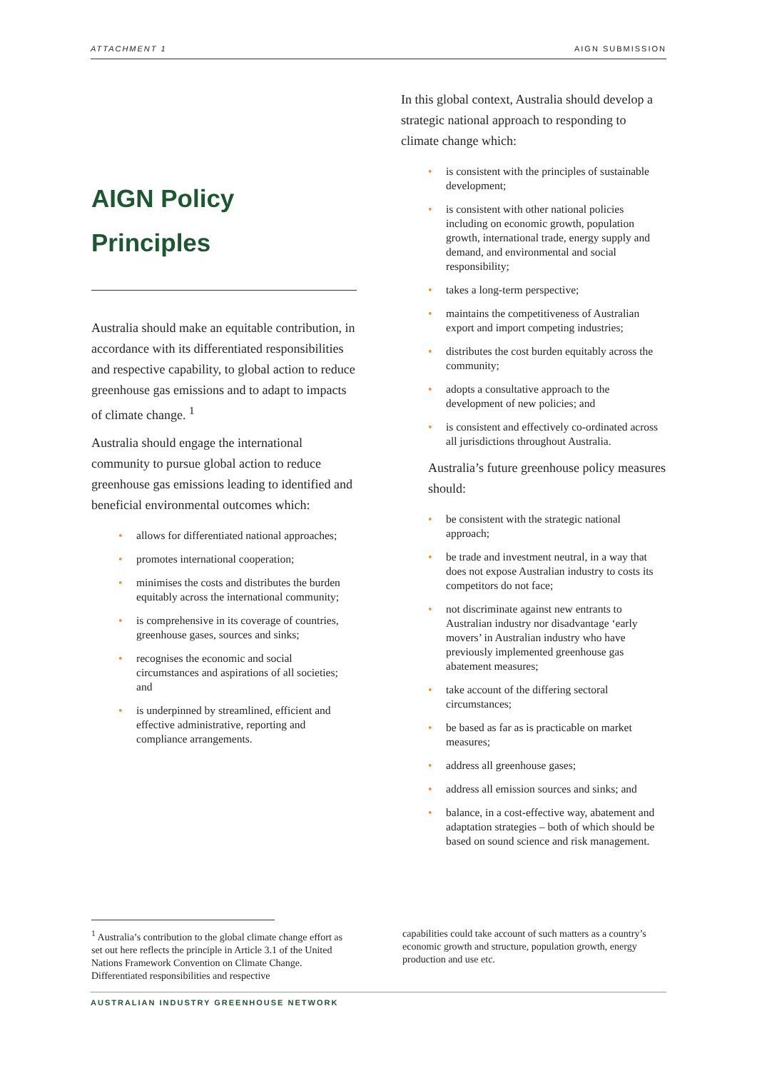ATTACHMENT 1 AIGN SUBMISSION
AIGN Policy Principles
Australia should make an equitable contribution, in accordance with its differentiated responsibilities and respective capability, to global action to reduce greenhouse gas emissions and to adapt to impacts of climate change. <sup>1</sup>
Australia should engage the international community to pursue global action to reduce greenhouse gas emissions leading to identified and beneficial environmental outcomes which:
• allows for differentiated national approaches;
• promotes international cooperation;
• minimises the costs and distributes the burden equitably across the international community;
• is comprehensive in its coverage of countries, greenhouse gases, sources and sinks;
• recognises the economic and social circumstances and aspirations of all societies; and
• is underpinned by streamlined, efficient and effective administrative, reporting and compliance arrangements.
In this global context, Australia should develop a strategic national approach to responding to climate change which:
• is consistent with the principles of sustainable development;
• is consistent with other national policies including on economic growth, population growth, international trade, energy supply and demand, and environmental and social responsibility;
• takes a long-term perspective;
• maintains the competitiveness of Australian export and import competing industries;
• distributes the cost burden equitably across the community;
• adopts a consultative approach to the development of new policies; and
• is consistent and effectively co-ordinated across all jurisdictions throughout Australia.
Australia’s future greenhouse policy measures should:
• be consistent with the strategic national approach;
• be trade and investment neutral, in a way that does not expose Australian industry to costs its competitors do not face;
• not discriminate against new entrants to Australian industry nor disadvantage ‘early movers’ in Australian industry who have previously implemented greenhouse gas abatement measures;
• take account of the differing sectoral circumstances;
• be based as far as is practicable on market measures;
• address all greenhouse gases;
• address all emission sources and sinks; and
• balance, in a cost-effective way, abatement and adaptation strategies – both of which should be based on sound science and risk management.
<sup>1</sup> Australia’s contribution to the global climate change effort as set out here reflects the principle in Article 3.1 of the United Nations Framework Convention on Climate Change. Differentiated responsibilities and respective
capabilities could take account of such matters as a country’s economic growth and structure, population growth, energy production and use etc.
AUSTRALIAN INDUSTRY GREENHOUSE NETWORK